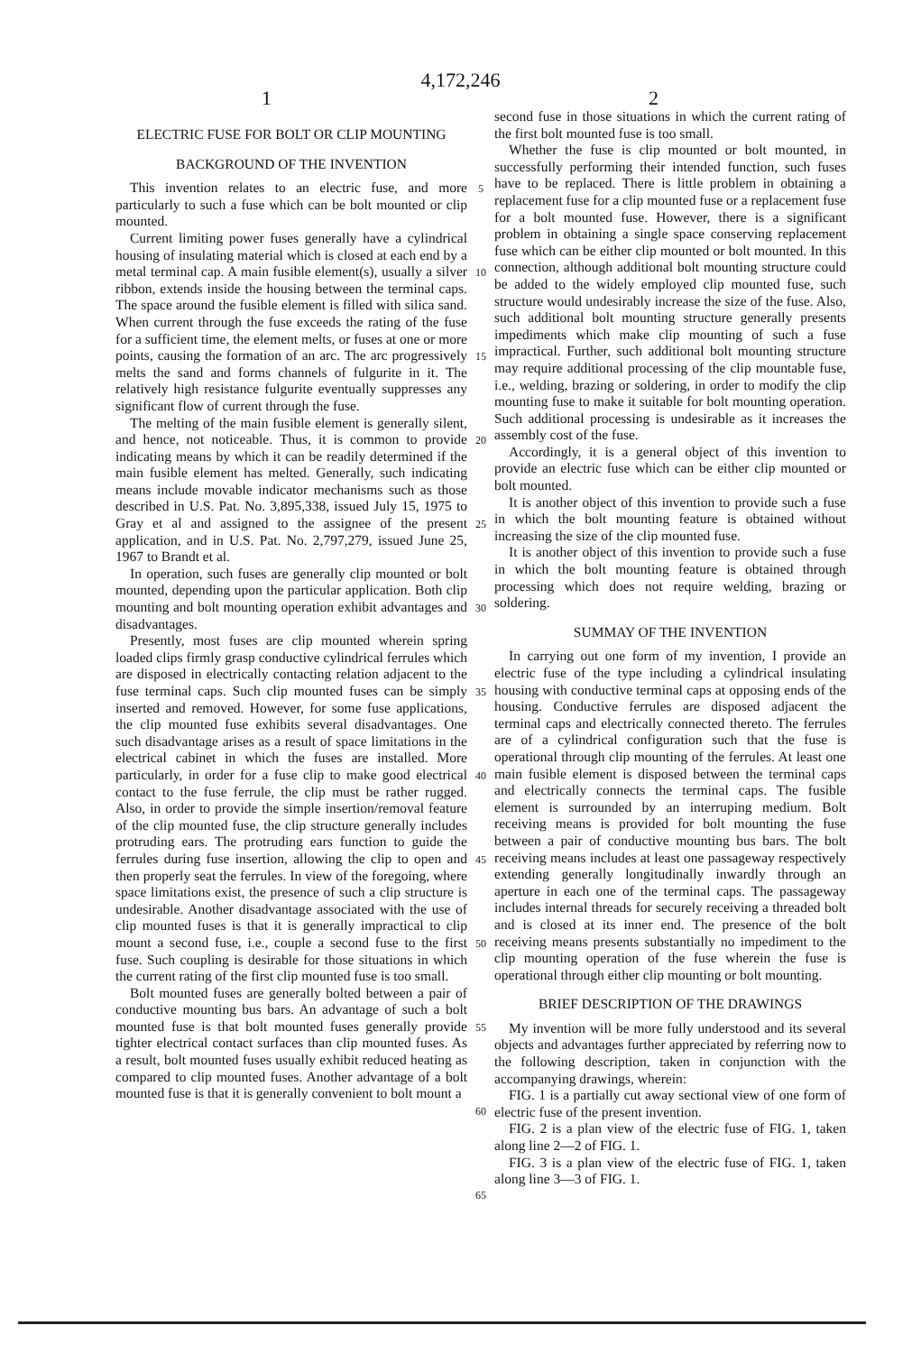4,172,246
1 2
ELECTRIC FUSE FOR BOLT OR CLIP MOUNTING
BACKGROUND OF THE INVENTION
This invention relates to an electric fuse, and more particularly to such a fuse which can be bolt mounted or clip mounted.
Current limiting power fuses generally have a cylindrical housing of insulating material which is closed at each end by a metal terminal cap. A main fusible element(s), usually a silver ribbon, extends inside the housing between the terminal caps. The space around the fusible element is filled with silica sand. When current through the fuse exceeds the rating of the fuse for a sufficient time, the element melts, or fuses at one or more points, causing the formation of an arc. The arc progressively melts the sand and forms channels of fulgurite in it. The relatively high resistance fulgurite eventually suppresses any significant flow of current through the fuse.
The melting of the main fusible element is generally silent, and hence, not noticeable. Thus, it is common to provide indicating means by which it can be readily determined if the main fusible element has melted. Generally, such indicating means include movable indicator mechanisms such as those described in U.S. Pat. No. 3,895,338, issued July 15, 1975 to Gray et al and assigned to the assignee of the present application, and in U.S. Pat. No. 2,797,279, issued June 25, 1967 to Brandt et al.
In operation, such fuses are generally clip mounted or bolt mounted, depending upon the particular application. Both clip mounting and bolt mounting operation exhibit advantages and disadvantages.
Presently, most fuses are clip mounted wherein spring loaded clips firmly grasp conductive cylindrical ferrules which are disposed in electrically contacting relation adjacent to the fuse terminal caps. Such clip mounted fuses can be simply inserted and removed. However, for some fuse applications, the clip mounted fuse exhibits several disadvantages. One such disadvantage arises as a result of space limitations in the electrical cabinet in which the fuses are installed. More particularly, in order for a fuse clip to make good electrical contact to the fuse ferrule, the clip must be rather rugged. Also, in order to provide the simple insertion/removal feature of the clip mounted fuse, the clip structure generally includes protruding ears. The protruding ears function to guide the ferrules during fuse insertion, allowing the clip to open and then properly seat the ferrules. In view of the foregoing, where space limitations exist, the presence of such a clip structure is undesirable. Another disadvantage associated with the use of clip mounted fuses is that it is generally impractical to clip mount a second fuse, i.e., couple a second fuse to the first fuse. Such coupling is desirable for those situations in which the current rating of the first clip mounted fuse is too small.
Bolt mounted fuses are generally bolted between a pair of conductive mounting bus bars. An advantage of such a bolt mounted fuse is that bolt mounted fuses generally provide tighter electrical contact surfaces than clip mounted fuses. As a result, bolt mounted fuses usually exhibit reduced heating as compared to clip mounted fuses. Another advantage of a bolt mounted fuse is that it is generally convenient to bolt mount a
5
10
15
20
25
30
35
40
45
50
55
60
65
second fuse in those situations in which the current rating of the first bolt mounted fuse is too small.
Whether the fuse is clip mounted or bolt mounted, in successfully performing their intended function, such fuses have to be replaced. There is little problem in obtaining a replacement fuse for a clip mounted fuse or a replacement fuse for a bolt mounted fuse. However, there is a significant problem in obtaining a single space conserving replacement fuse which can be either clip mounted or bolt mounted. In this connection, although additional bolt mounting structure could be added to the widely employed clip mounted fuse, such structure would undesirably increase the size of the fuse. Also, such additional bolt mounting structure generally presents impediments which make clip mounting of such a fuse impractical. Further, such additional bolt mounting structure may require additional processing of the clip mountable fuse, i.e., welding, brazing or soldering, in order to modify the clip mounting fuse to make it suitable for bolt mounting operation. Such additional processing is undesirable as it increases the assembly cost of the fuse.
Accordingly, it is a general object of this invention to provide an electric fuse which can be either clip mounted or bolt mounted.
It is another object of this invention to provide such a fuse in which the bolt mounting feature is obtained without increasing the size of the clip mounted fuse.
It is another object of this invention to provide such a fuse in which the bolt mounting feature is obtained through processing which does not require welding, brazing or soldering.
SUMMAY OF THE INVENTION
In carrying out one form of my invention, I provide an electric fuse of the type including a cylindrical insulating housing with conductive terminal caps at opposing ends of the housing. Conductive ferrules are disposed adjacent the terminal caps and electrically connected thereto. The ferrules are of a cylindrical configuration such that the fuse is operational through clip mounting of the ferrules. At least one main fusible element is disposed between the terminal caps and electrically connects the terminal caps. The fusible element is surrounded by an interruping medium. Bolt receiving means is provided for bolt mounting the fuse between a pair of conductive mounting bus bars. The bolt receiving means includes at least one passageway respectively extending generally longitudinally inwardly through an aperture in each one of the terminal caps. The passageway includes internal threads for securely receiving a threaded bolt and is closed at its inner end. The presence of the bolt receiving means presents substantially no impediment to the clip mounting operation of the fuse wherein the fuse is operational through either clip mounting or bolt mounting.
BRIEF DESCRIPTION OF THE DRAWINGS
My invention will be more fully understood and its several objects and advantages further appreciated by referring now to the following description, taken in conjunction with the accompanying drawings, wherein:
FIG. 1 is a partially cut away sectional view of one form of electric fuse of the present invention.
FIG. 2 is a plan view of the electric fuse of FIG. 1, taken along line 2—2 of FIG. 1.
FIG. 3 is a plan view of the electric fuse of FIG. 1, taken along line 3—3 of FIG. 1.